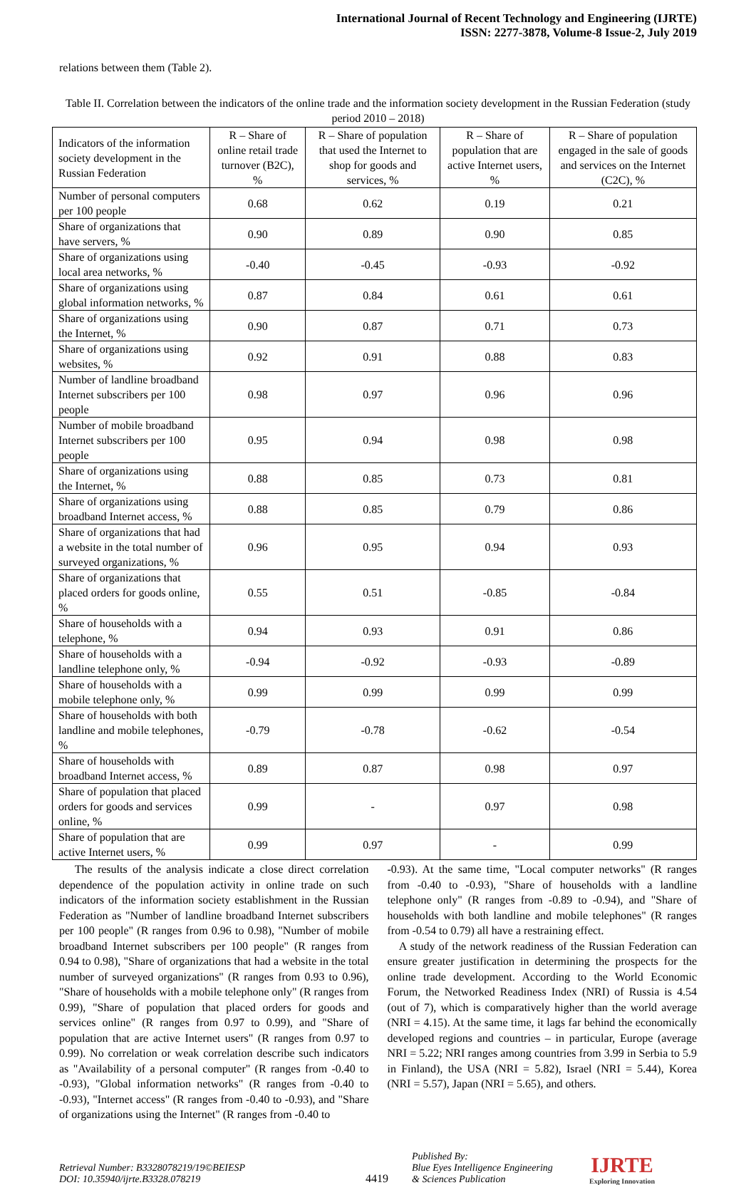International Journal of Recent Technology and Engineering (IJRTE)
ISSN: 2277-3878, Volume-8 Issue-2, July 2019
relations between them (Table 2).
Table II. Correlation between the indicators of the online trade and the information society development in the Russian Federation (study period 2010 – 2018)
| Indicators of the information society development in the Russian Federation | R – Share of online retail trade turnover (B2C), % | R – Share of population that used the Internet to shop for goods and services, % | R – Share of population that are active Internet users, % | R – Share of population engaged in the sale of goods and services on the Internet (C2C), % |
| --- | --- | --- | --- | --- |
| Number of personal computers per 100 people | 0.68 | 0.62 | 0.19 | 0.21 |
| Share of organizations that have servers, % | 0.90 | 0.89 | 0.90 | 0.85 |
| Share of organizations using local area networks, % | -0.40 | -0.45 | -0.93 | -0.92 |
| Share of organizations using global information networks, % | 0.87 | 0.84 | 0.61 | 0.61 |
| Share of organizations using the Internet, % | 0.90 | 0.87 | 0.71 | 0.73 |
| Share of organizations using websites, % | 0.92 | 0.91 | 0.88 | 0.83 |
| Number of landline broadband Internet subscribers per 100 people | 0.98 | 0.97 | 0.96 | 0.96 |
| Number of mobile broadband Internet subscribers per 100 people | 0.95 | 0.94 | 0.98 | 0.98 |
| Share of organizations using the Internet, % | 0.88 | 0.85 | 0.73 | 0.81 |
| Share of organizations using broadband Internet access, % | 0.88 | 0.85 | 0.79 | 0.86 |
| Share of organizations that had a website in the total number of surveyed organizations, % | 0.96 | 0.95 | 0.94 | 0.93 |
| Share of organizations that placed orders for goods online, % | 0.55 | 0.51 | -0.85 | -0.84 |
| Share of households with a telephone, % | 0.94 | 0.93 | 0.91 | 0.86 |
| Share of households with a landline telephone only, % | -0.94 | -0.92 | -0.93 | -0.89 |
| Share of households with a mobile telephone only, % | 0.99 | 0.99 | 0.99 | 0.99 |
| Share of households with both landline and mobile telephones, % | -0.79 | -0.78 | -0.62 | -0.54 |
| Share of households with broadband Internet access, % | 0.89 | 0.87 | 0.98 | 0.97 |
| Share of population that placed orders for goods and services online, % | 0.99 | - | 0.97 | 0.98 |
| Share of population that are active Internet users, % | 0.99 | 0.97 | - | 0.99 |
The results of the analysis indicate a close direct correlation dependence of the population activity in online trade on such indicators of the information society establishment in the Russian Federation as "Number of landline broadband Internet subscribers per 100 people" (R ranges from 0.96 to 0.98), "Number of mobile broadband Internet subscribers per 100 people" (R ranges from 0.94 to 0.98), "Share of organizations that had a website in the total number of surveyed organizations" (R ranges from 0.93 to 0.96), "Share of households with a mobile telephone only" (R ranges from 0.99), "Share of population that placed orders for goods and services online" (R ranges from 0.97 to 0.99), and "Share of population that are active Internet users" (R ranges from 0.97 to 0.99). No correlation or weak correlation describe such indicators as "Availability of a personal computer" (R ranges from -0.40 to -0.93), "Global information networks" (R ranges from -0.40 to -0.93), "Internet access" (R ranges from -0.40 to -0.93), and "Share of organizations using the Internet" (R ranges from -0.40 to
-0.93). At the same time, "Local computer networks" (R ranges from -0.40 to -0.93), "Share of households with a landline telephone only" (R ranges from -0.89 to -0.94), and "Share of households with both landline and mobile telephones" (R ranges from -0.54 to 0.79) all have a restraining effect.
A study of the network readiness of the Russian Federation can ensure greater justification in determining the prospects for the online trade development. According to the World Economic Forum, the Networked Readiness Index (NRI) of Russia is 4.54 (out of 7), which is comparatively higher than the world average (NRI = 4.15). At the same time, it lags far behind the economically developed regions and countries – in particular, Europe (average NRI = 5.22; NRI ranges among countries from 3.99 in Serbia to 5.9 in Finland), the USA (NRI = 5.82), Israel (NRI = 5.44), Korea (NRI = 5.57), Japan (NRI = 5.65), and others.
Retrieval Number: B3328078219/19©BEIESP
DOI: 10.35940/ijrte.B3328.078219
4419
Published By:
Blue Eyes Intelligence Engineering
& Sciences Publication
IJRTE
Exploring Innovation